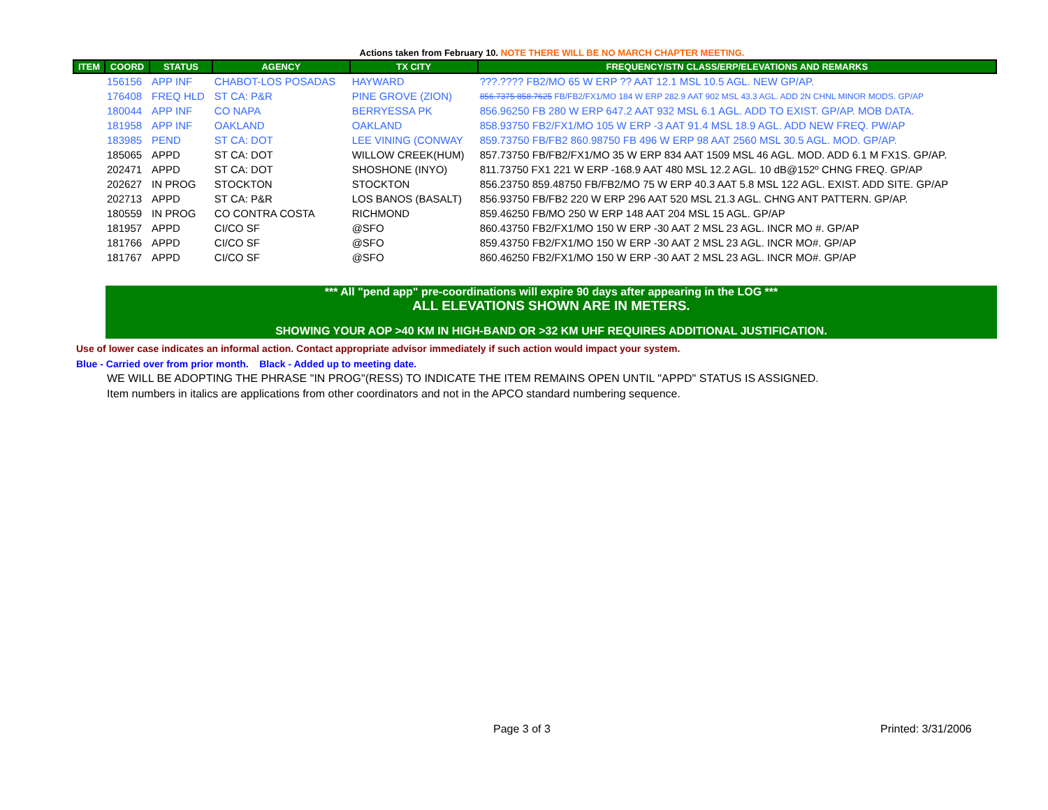Actions taken from February 10. NOTE THERE WILL BE NO MARCH CHAPTER MEETING.
| ITEM | COORD | STATUS | AGENCY | TX CITY | FREQUENCY/STN CLASS/ERP/ELEVATIONS AND REMARKS |
| --- | --- | --- | --- | --- | --- |
| | 156156 | APP INF | CHABOT-LOS POSADAS | HAYWARD | ???.???? FB2/MO 65 W ERP ?? AAT 12.1 MSL 10.5 AGL. NEW GP/AP. |
| | 176408 | FREQ HLD | ST CA: P&R | PINE GROVE (ZION) | 856.7375 858.7625 FB/FB2/FX1/MO 184 W ERP 282.9 AAT 902 MSL 43.3 AGL. ADD 2N CHNL MINOR MODS. GP/AP |
| | 180044 | APP INF | CO NAPA | BERRYESSA PK | 856.96250 FB 280 W ERP 647.2 AAT 932 MSL 6.1 AGL. ADD TO EXIST. GP/AP. MOB DATA. |
| | 181958 | APP INF | OAKLAND | OAKLAND | 858.93750 FB2/FX1/MO 105 W ERP -3 AAT 91.4 MSL 18.9 AGL. ADD NEW FREQ. PW/AP |
| | 183985 | PEND | ST CA: DOT | LEE VINING (CONWAY | 859.73750 FB/FB2 860.98750 FB 496 W ERP 98 AAT 2560 MSL 30.5 AGL. MOD. GP/AP. |
| | 185065 | APPD | ST CA: DOT | WILLOW CREEK(HUM) | 857.73750 FB/FB2/FX1/MO 35 W ERP 834 AAT 1509 MSL 46 AGL. MOD. ADD 6.1 M FX1S. GP/AP. |
| | 202471 | APPD | ST CA: DOT | SHOSHONE (INYO) | 811.73750 FX1 221 W ERP -168.9 AAT 480 MSL 12.2 AGL. 10 dB@152º CHNG FREQ. GP/AP |
| | 202627 | IN PROG | STOCKTON | STOCKTON | 856.23750 859.48750 FB/FB2/MO 75 W ERP 40.3 AAT 5.8 MSL 122 AGL. EXIST. ADD SITE. GP/AP |
| | 202713 | APPD | ST CA: P&R | LOS BANOS (BASALT) | 856.93750 FB/FB2 220 W ERP 296 AAT 520 MSL 21.3 AGL. CHNG ANT PATTERN. GP/AP. |
| | 180559 | IN PROG | CO CONTRA COSTA | RICHMOND | 859.46250 FB/MO 250 W ERP 148 AAT 204 MSL 15 AGL. GP/AP |
| | 181957 | APPD | CI/CO SF | @SFO | 860.43750 FB2/FX1/MO 150 W ERP -30 AAT 2 MSL 23 AGL. INCR MO #. GP/AP |
| | 181766 | APPD | CI/CO SF | @SFO | 859.43750 FB2/FX1/MO 150 W ERP -30 AAT 2 MSL 23 AGL. INCR MO#. GP/AP |
| | 181767 | APPD | CI/CO SF | @SFO | 860.46250 FB2/FX1/MO 150 W ERP -30 AAT 2 MSL 23 AGL. INCR MO#. GP/AP |
*** All "pend app" pre-coordinations will expire 90 days after appearing in the LOG ***
ALL ELEVATIONS SHOWN ARE IN METERS.
SHOWING YOUR AOP >40 KM IN HIGH-BAND OR >32 KM UHF REQUIRES ADDITIONAL JUSTIFICATION.
Use of lower case indicates an informal action. Contact appropriate advisor immediately if such action would impact your system.
Blue - Carried over from prior month. Black - Added up to meeting date.
WE WILL BE ADOPTING THE PHRASE "IN PROG"(RESS) TO INDICATE THE ITEM REMAINS OPEN UNTIL "APPD" STATUS IS ASSIGNED.
Item numbers in italics are applications from other coordinators and not in the APCO standard numbering sequence.
Page 3 of 3 Printed: 3/31/2006